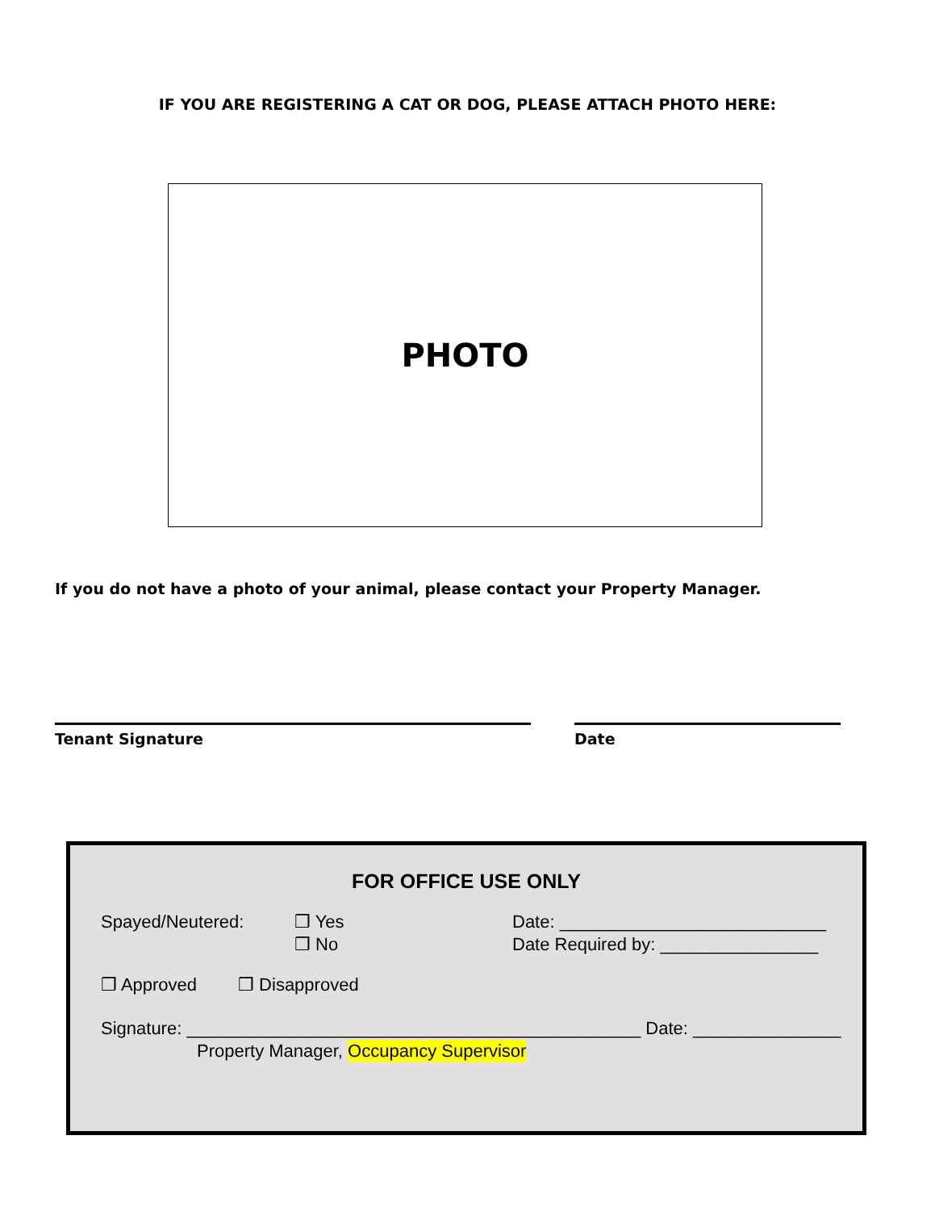IF YOU ARE REGISTERING A CAT OR DOG, PLEASE ATTACH PHOTO HERE:
PHOTO
If you do not have a photo of your animal, please contact your Property Manager.
Tenant Signature Date
FOR OFFICE USE ONLY
Spayed/Neutered: ❒ Yes
❒ No
Date: ___________________________
Date Required by: ________________
❒ Approved ❒ Disapproved
Signature: ______________________________________________ Date: _______________
Property Manager, Occupancy Supervisor